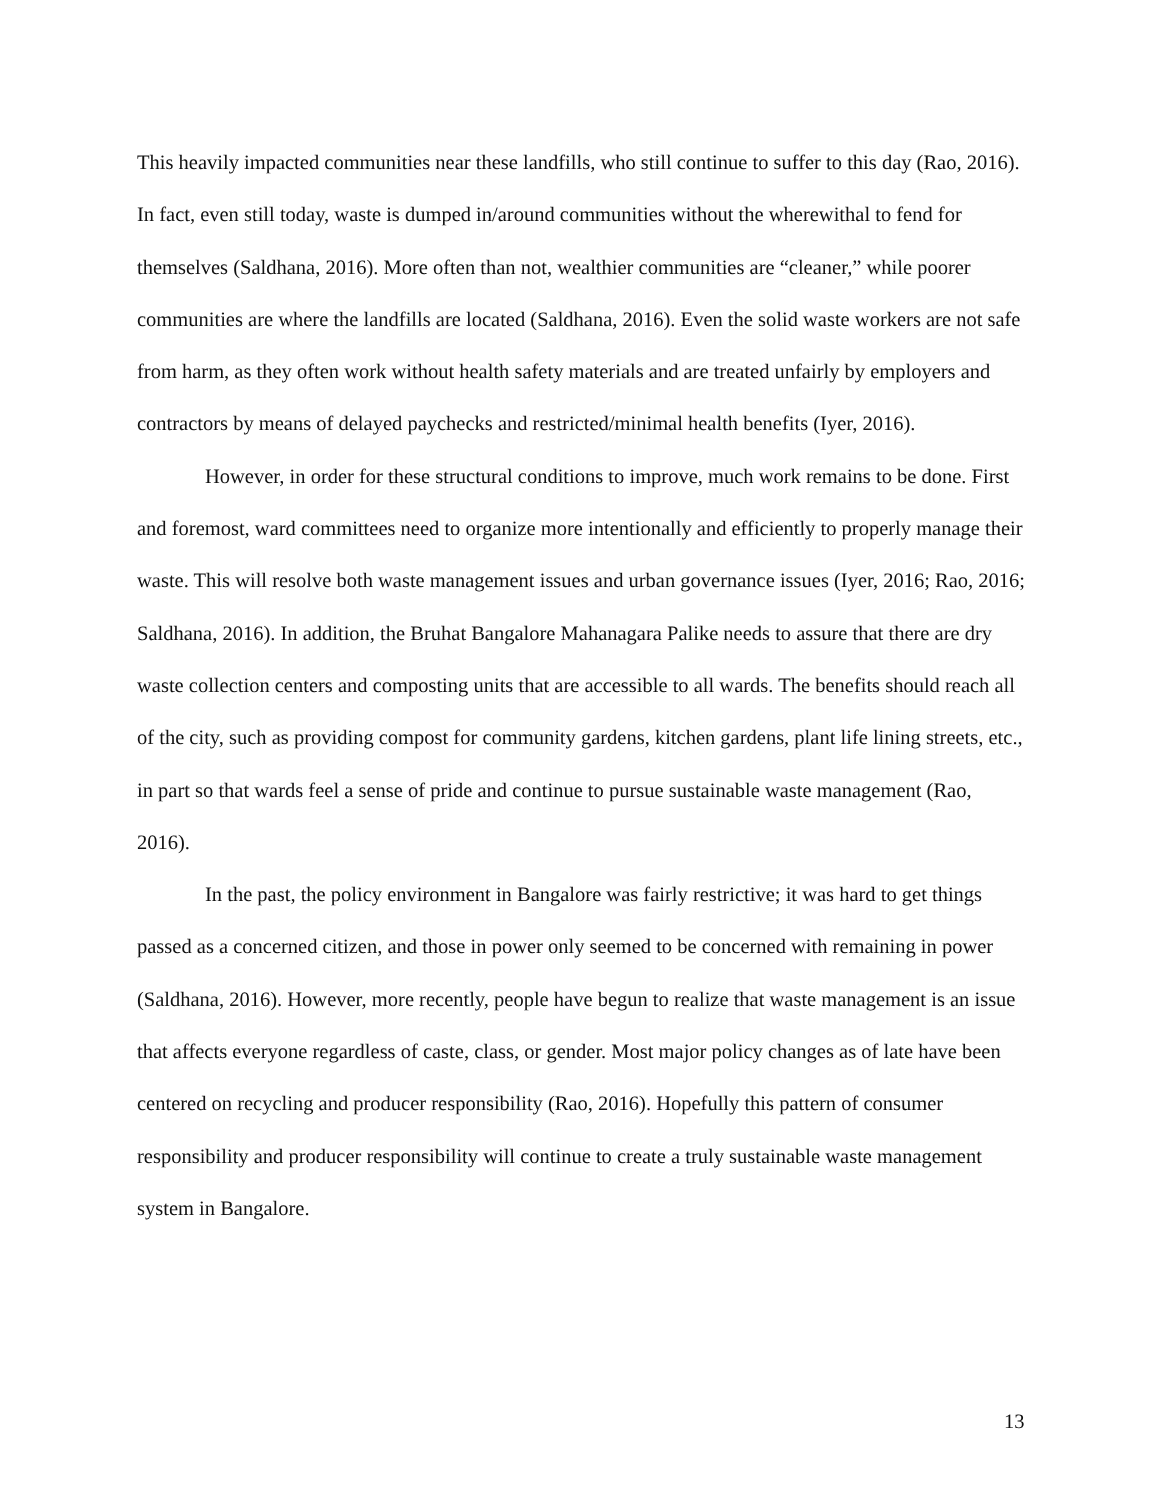This heavily impacted communities near these landfills, who still continue to suffer to this day (Rao, 2016). In fact, even still today, waste is dumped in/around communities without the wherewithal to fend for themselves (Saldhana, 2016). More often than not, wealthier communities are “cleaner,” while poorer communities are where the landfills are located (Saldhana, 2016). Even the solid waste workers are not safe from harm, as they often work without health safety materials and are treated unfairly by employers and contractors by means of delayed paychecks and restricted/minimal health benefits (Iyer, 2016).
However, in order for these structural conditions to improve, much work remains to be done. First and foremost, ward committees need to organize more intentionally and efficiently to properly manage their waste. This will resolve both waste management issues and urban governance issues (Iyer, 2016; Rao, 2016; Saldhana, 2016). In addition, the Bruhat Bangalore Mahanagara Palike needs to assure that there are dry waste collection centers and composting units that are accessible to all wards. The benefits should reach all of the city, such as providing compost for community gardens, kitchen gardens, plant life lining streets, etc., in part so that wards feel a sense of pride and continue to pursue sustainable waste management (Rao, 2016).
In the past, the policy environment in Bangalore was fairly restrictive; it was hard to get things passed as a concerned citizen, and those in power only seemed to be concerned with remaining in power (Saldhana, 2016). However, more recently, people have begun to realize that waste management is an issue that affects everyone regardless of caste, class, or gender. Most major policy changes as of late have been centered on recycling and producer responsibility (Rao, 2016). Hopefully this pattern of consumer responsibility and producer responsibility will continue to create a truly sustainable waste management system in Bangalore.
13